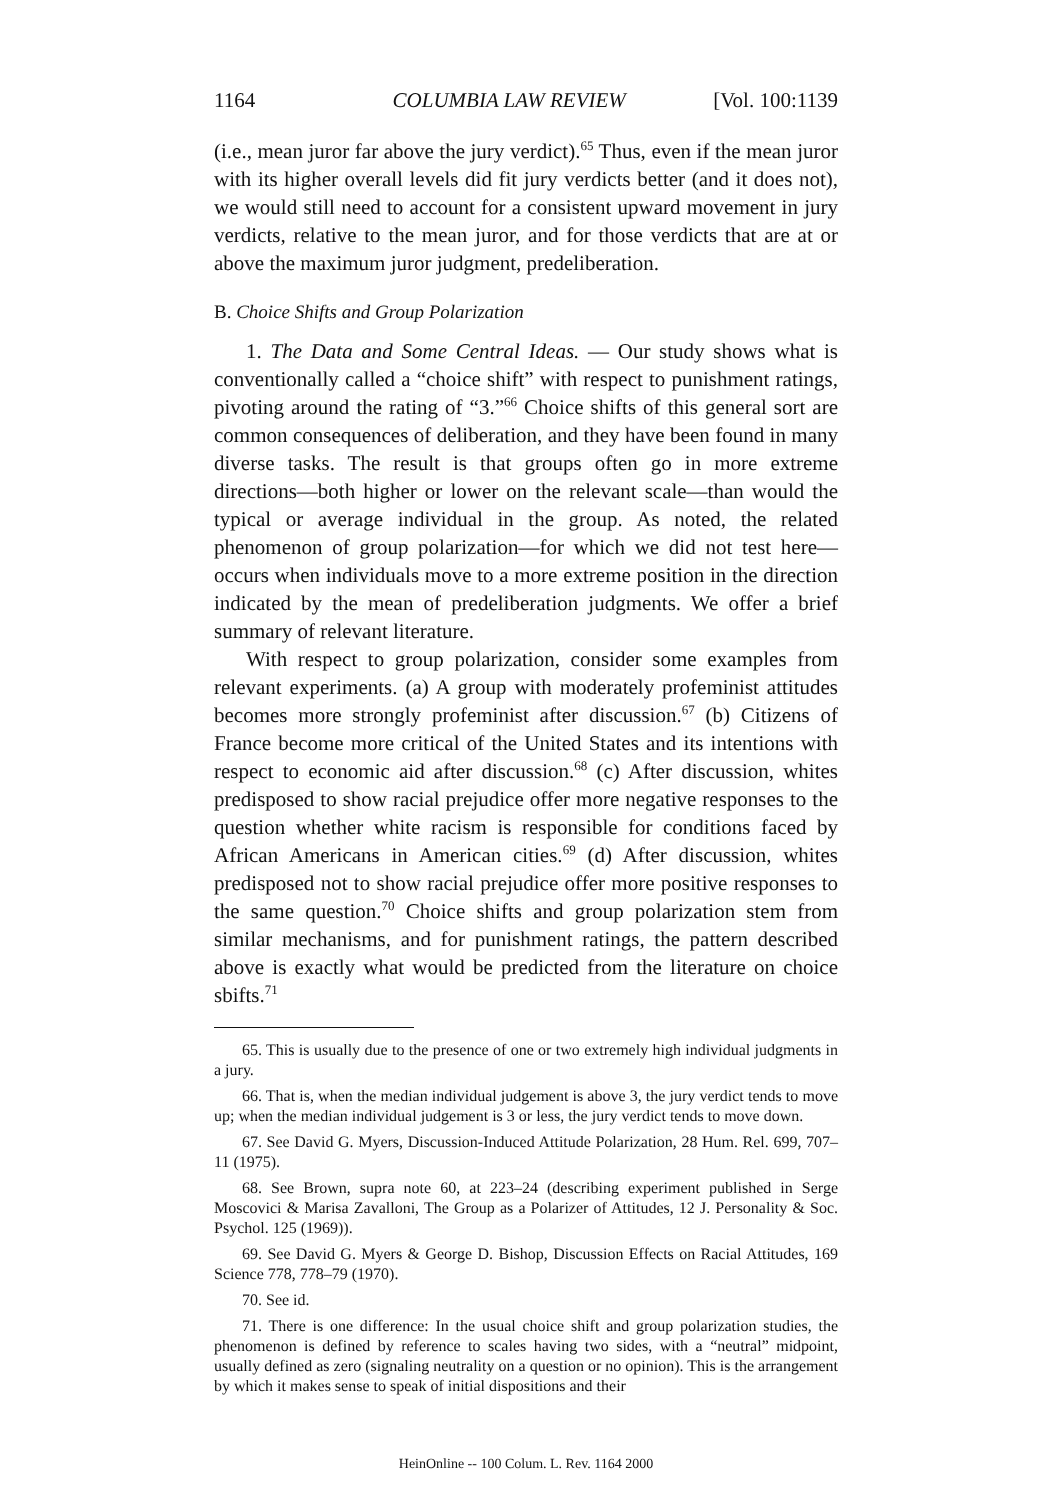1164 COLUMBIA LAW REVIEW [Vol. 100:1139
(i.e., mean juror far above the jury verdict).<sup>65</sup> Thus, even if the mean juror with its higher overall levels did fit jury verdicts better (and it does not), we would still need to account for a consistent upward movement in jury verdicts, relative to the mean juror, and for those verdicts that are at or above the maximum juror judgment, predeliberation.
B. Choice Shifts and Group Polarization
1. The Data and Some Central Ideas. — Our study shows what is conventionally called a “choice shift” with respect to punishment ratings, pivoting around the rating of “3.”<sup>66</sup> Choice shifts of this general sort are common consequences of deliberation, and they have been found in many diverse tasks. The result is that groups often go in more extreme directions—both higher or lower on the relevant scale—than would the typical or average individual in the group. As noted, the related phenomenon of group polarization—for which we did not test here—occurs when individuals move to a more extreme position in the direction indicated by the mean of predeliberation judgments. We offer a brief summary of relevant literature.
With respect to group polarization, consider some examples from relevant experiments. (a) A group with moderately profeminist attitudes becomes more strongly profeminist after discussion.<sup>67</sup> (b) Citizens of France become more critical of the United States and its intentions with respect to economic aid after discussion.<sup>68</sup> (c) After discussion, whites predisposed to show racial prejudice offer more negative responses to the question whether white racism is responsible for conditions faced by African Americans in American cities.<sup>69</sup> (d) After discussion, whites predisposed not to show racial prejudice offer more positive responses to the same question.<sup>70</sup> Choice shifts and group polarization stem from similar mechanisms, and for punishment ratings, the pattern described above is exactly what would be predicted from the literature on choice sbifts.<sup>71</sup>
65. This is usually due to the presence of one or two extremely high individual judgments in a jury.
66. That is, when the median individual judgement is above 3, the jury verdict tends to move up; when the median individual judgement is 3 or less, the jury verdict tends to move down.
67. See David G. Myers, Discussion-Induced Attitude Polarization, 28 Hum. Rel. 699, 707–11 (1975).
68. See Brown, supra note 60, at 223–24 (describing experiment published in Serge Moscovici & Marisa Zavalloni, The Group as a Polarizer of Attitudes, 12 J. Personality & Soc. Psychol. 125 (1969)).
69. See David G. Myers & George D. Bishop, Discussion Effects on Racial Attitudes, 169 Science 778, 778–79 (1970).
70. See id.
71. There is one difference: In the usual choice shift and group polarization studies, the phenomenon is defined by reference to scales having two sides, with a “neutral” midpoint, usually defined as zero (signaling neutrality on a question or no opinion). This is the arrangement by which it makes sense to speak of initial dispositions and their
HeinOnline -- 100 Colum. L. Rev. 1164 2000